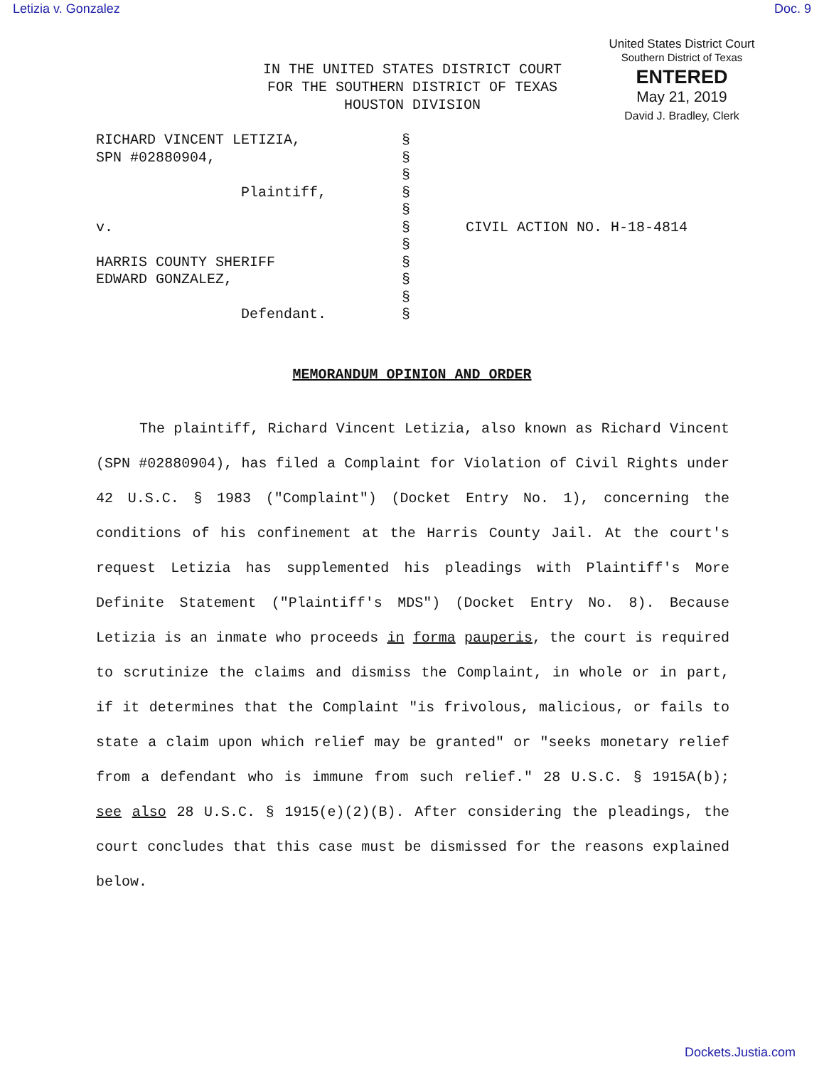Letizia v. Gonzalez Doc. 9
United States District Court
Southern District of Texas
ENTERED
May 21, 2019
David J. Bradley, Clerk
IN THE UNITED STATES DISTRICT COURT
FOR THE SOUTHERN DISTRICT OF TEXAS
HOUSTON DIVISION
RICHARD VINCENT LETIZIA, SPN #02880904, Plaintiff, v. HARRIS COUNTY SHERIFF EDWARD GONZALEZ, Defendant.
§ § § § § § § § § § §
CIVIL ACTION NO. H-18-4814
MEMORANDUM OPINION AND ORDER
The plaintiff, Richard Vincent Letizia, also known as Richard Vincent (SPN #02880904), has filed a Complaint for Violation of Civil Rights under 42 U.S.C. § 1983 ("Complaint") (Docket Entry No. 1), concerning the conditions of his confinement at the Harris County Jail. At the court's request Letizia has supplemented his pleadings with Plaintiff's More Definite Statement ("Plaintiff's MDS") (Docket Entry No. 8). Because Letizia is an inmate who proceeds in forma pauperis, the court is required to scrutinize the claims and dismiss the Complaint, in whole or in part, if it determines that the Complaint "is frivolous, malicious, or fails to state a claim upon which relief may be granted" or "seeks monetary relief from a defendant who is immune from such relief." 28 U.S.C. § 1915A(b); see also 28 U.S.C. § 1915(e)(2)(B). After considering the pleadings, the court concludes that this case must be dismissed for the reasons explained below.
Dockets.Justia.com